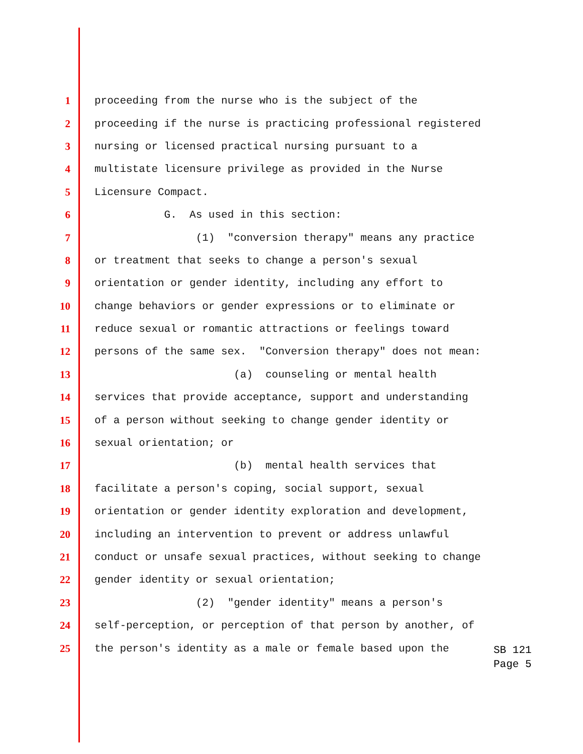1 proceeding from the nurse who is the subject of the
2 proceeding if the nurse is practicing professional registered
3 nursing or licensed practical nursing pursuant to a
4 multistate licensure privilege as provided in the Nurse
5 Licensure Compact.
6 G. As used in this section:
7 (1) "conversion therapy" means any practice
8 or treatment that seeks to change a person's sexual
9 orientation or gender identity, including any effort to
10 change behaviors or gender expressions or to eliminate or
11 reduce sexual or romantic attractions or feelings toward
12 persons of the same sex. "Conversion therapy" does not mean:
13 (a) counseling or mental health
14 services that provide acceptance, support and understanding
15 of a person without seeking to change gender identity or
16 sexual orientation; or
17 (b) mental health services that
18 facilitate a person's coping, social support, sexual
19 orientation or gender identity exploration and development,
20 including an intervention to prevent or address unlawful
21 conduct or unsafe sexual practices, without seeking to change
22 gender identity or sexual orientation;
23 (2) "gender identity" means a person's
24 self-perception, or perception of that person by another, of
25 the person's identity as a male or female based upon the
SB 121
Page 5